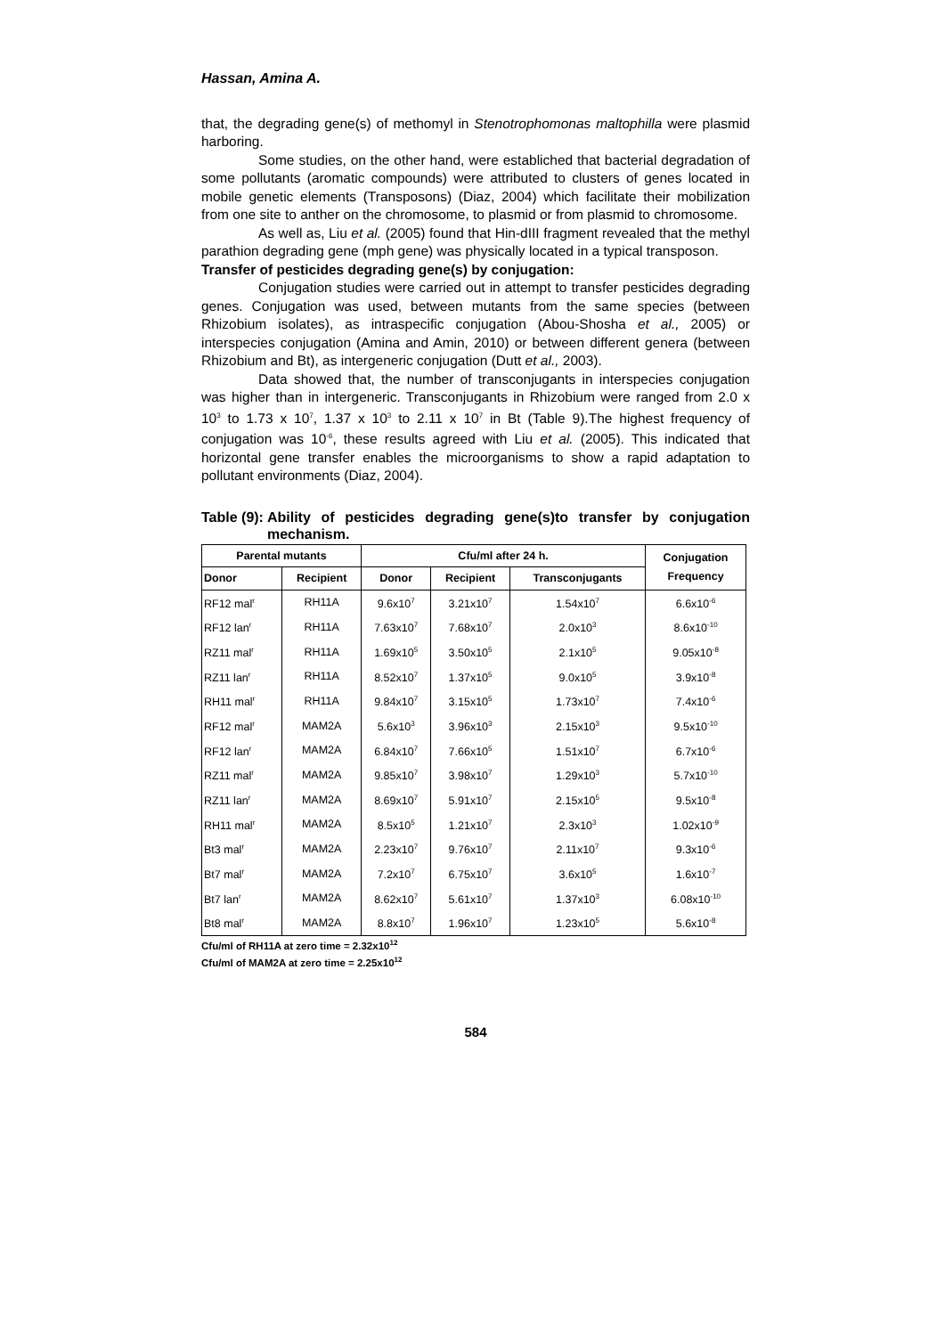Hassan, Amina A.
that, the degrading gene(s) of methomyl in Stenotrophomonas maltophilla were plasmid harboring.
Some studies, on the other hand, were establiched that bacterial degradation of some pollutants (aromatic compounds) were attributed to clusters of genes located in mobile genetic elements (Transposons) (Diaz, 2004) which facilitate their mobilization from one site to anther on the chromosome, to plasmid or from plasmid to chromosome.
As well as, Liu et al. (2005) found that Hin-dIII fragment revealed that the methyl parathion degrading gene (mph gene) was physically located in a typical transposon.
Transfer of pesticides degrading gene(s) by conjugation:
Conjugation studies were carried out in attempt to transfer pesticides degrading genes. Conjugation was used, between mutants from the same species (between Rhizobium isolates), as intraspecific conjugation (Abou-Shosha et al., 2005) or interspecies conjugation (Amina and Amin, 2010) or between different genera (between Rhizobium and Bt), as intergeneric conjugation (Dutt et al., 2003).
Data showed that, the number of transconjugants in interspecies conjugation was higher than in intergeneric. Transconjugants in Rhizobium were ranged from 2.0 x 10<sup>3</sup> to 1.73 x 10<sup>7</sup>, 1.37 x 10<sup>3</sup> to 2.11 x 10<sup>7</sup> in Bt (Table 9).The highest frequency of conjugation was 10<sup>-6</sup>, these results agreed with Liu et al. (2005). This indicated that horizontal gene transfer enables the microorganisms to show a rapid adaptation to pollutant environments (Diaz, 2004).
Table (9): Ability of pesticides degrading gene(s)to transfer by conjugation mechanism.
| Parental mutants | | Cfu/ml after 24 h. | | | Conjugation Frequency |
| --- | --- | --- | --- | --- | --- |
| Donor | Recipient | Donor | Recipient | Transconjugants | |
| RF12 mal<sup>r</sup> | RH11A | 9.6x10<sup>7</sup> | 3.21x10<sup>7</sup> | 1.54x10<sup>7</sup> | 6.6x10<sup>-6</sup> |
| RF12 lan<sup>r</sup> | RH11A | 7.63x10<sup>7</sup> | 7.68x10<sup>7</sup> | 2.0x10<sup>3</sup> | 8.6x10<sup>-10</sup> |
| RZ11 mal<sup>r</sup> | RH11A | 1.69x10<sup>5</sup> | 3.50x10<sup>5</sup> | 2.1x10<sup>5</sup> | 9.05x10<sup>-8</sup> |
| RZ11 lan<sup>r</sup> | RH11A | 8.52x10<sup>7</sup> | 1.37x10<sup>5</sup> | 9.0x10<sup>5</sup> | 3.9x10<sup>-8</sup> |
| RH11 mal<sup>r</sup> | RH11A | 9.84x10<sup>7</sup> | 3.15x10<sup>5</sup> | 1.73x10<sup>7</sup> | 7.4x10<sup>-6</sup> |
| RF12 mal<sup>r</sup> | MAM2A | 5.6x10<sup>3</sup> | 3.96x10<sup>3</sup> | 2.15x10<sup>3</sup> | 9.5x10<sup>-10</sup> |
| RF12 lan<sup>r</sup> | MAM2A | 6.84x10<sup>7</sup> | 7.66x10<sup>5</sup> | 1.51x10<sup>7</sup> | 6.7x10<sup>-6</sup> |
| RZ11 mal<sup>r</sup> | MAM2A | 9.85x10<sup>7</sup> | 3.98x10<sup>7</sup> | 1.29x10<sup>3</sup> | 5.7x10<sup>-10</sup> |
| RZ11 lan<sup>r</sup> | MAM2A | 8.69x10<sup>7</sup> | 5.91x10<sup>7</sup> | 2.15x10<sup>5</sup> | 9.5x10<sup>-8</sup> |
| RH11 mal<sup>r</sup> | MAM2A | 8.5x10<sup>5</sup> | 1.21x10<sup>7</sup> | 2.3x10<sup>3</sup> | 1.02x10<sup>-9</sup> |
| Bt3 mal<sup>r</sup> | MAM2A | 2.23x10<sup>7</sup> | 9.76x10<sup>7</sup> | 2.11x10<sup>7</sup> | 9.3x10<sup>-6</sup> |
| Bt7 mal<sup>r</sup> | MAM2A | 7.2x10<sup>7</sup> | 6.75x10<sup>7</sup> | 3.6x10<sup>5</sup> | 1.6x10<sup>-7</sup> |
| Bt7 lan<sup>r</sup> | MAM2A | 8.62x10<sup>7</sup> | 5.61x10<sup>7</sup> | 1.37x10<sup>3</sup> | 6.08x10<sup>-10</sup> |
| Bt8 mal<sup>r</sup> | MAM2A | 8.8x10<sup>7</sup> | 1.96x10<sup>7</sup> | 1.23x10<sup>5</sup> | 5.6x10<sup>-8</sup> |
Cfu/ml of RH11A at zero time = 2.32x10<sup>12</sup>
Cfu/ml of MAM2A at zero time = 2.25x10<sup>12</sup>
584